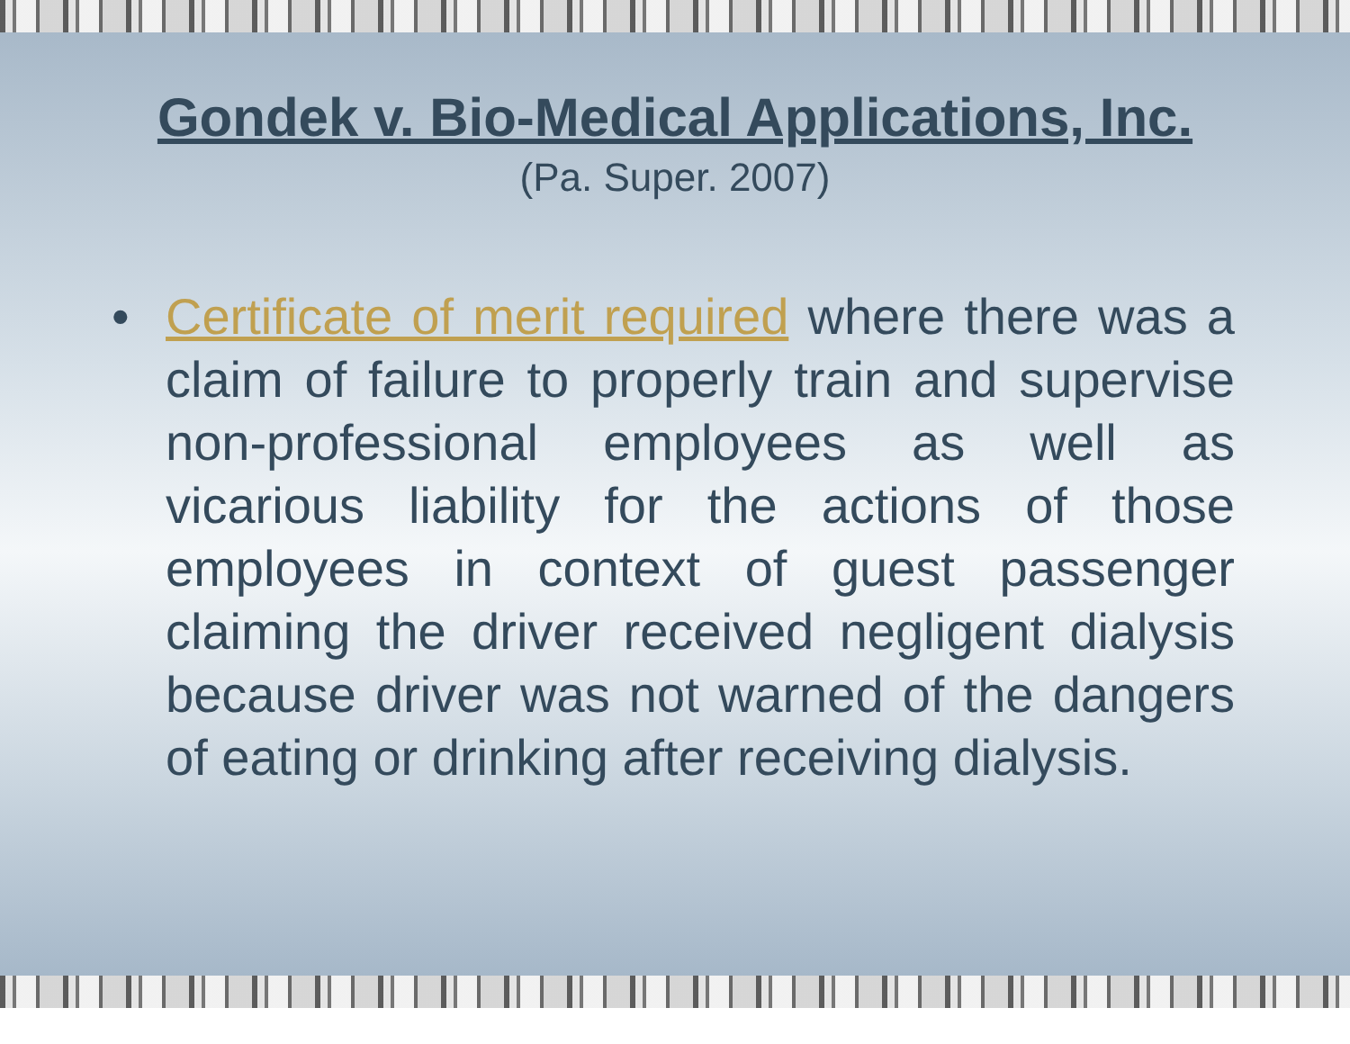Gondek v. Bio-Medical Applications, Inc.
(Pa. Super. 2007)
• Certificate of merit required where there was a claim of failure to properly train and supervise non-professional employees as well as vicarious liability for the actions of those employees in context of guest passenger claiming the driver received negligent dialysis because driver was not warned of the dangers of eating or drinking after receiving dialysis.